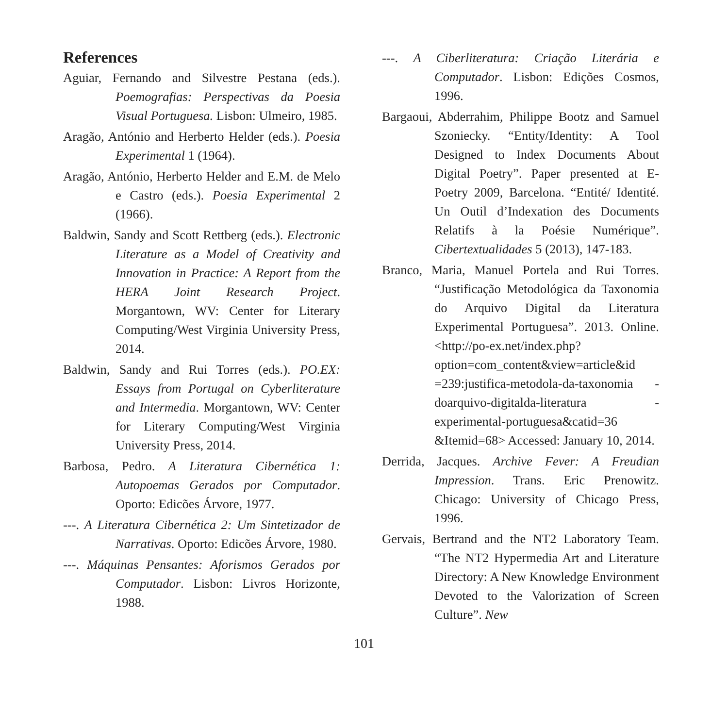References
Aguiar, Fernando and Silvestre Pestana (eds.). Poemografias: Perspectivas da Poesia Visual Portuguesa. Lisbon: Ulmeiro, 1985.
Aragão, António and Herberto Helder (eds.). Poesia Experimental 1 (1964).
Aragão, António, Herberto Helder and E.M. de Melo e Castro (eds.). Poesia Experimental 2 (1966).
Baldwin, Sandy and Scott Rettberg (eds.). Electronic Literature as a Model of Creativity and Innovation in Practice: A Report from the HERA Joint Research Project. Morgantown, WV: Center for Literary Computing/West Virginia University Press, 2014.
Baldwin, Sandy and Rui Torres (eds.). PO.EX: Essays from Portugal on Cyberliterature and Intermedia. Morgantown, WV: Center for Literary Computing/West Virginia University Press, 2014.
Barbosa, Pedro. A Literatura Cibernética 1: Autopoemas Gerados por Computador. Oporto: Edicões Árvore, 1977.
---. A Literatura Cibernética 2: Um Sintetizador de Narrativas. Oporto: Edicões Árvore, 1980.
---. Máquinas Pensantes: Aforismos Gerados por Computador. Lisbon: Livros Horizonte, 1988.
---. A Ciberliteratura: Criação Literária e Computador. Lisbon: Edições Cosmos, 1996.
Bargaoui, Abderrahim, Philippe Bootz and Samuel Szoniecky. “Entity/Identity: A Tool Designed to Index Documents About Digital Poetry”. Paper presented at E-Poetry 2009, Barcelona. “Entité/ Identité. Un Outil d’Indexation des Documents Relatifs à la Poésie Numérique”. Cibertextualidades 5 (2013), 147-183.
Branco, Maria, Manuel Portela and Rui Torres. “Justificação Metodológica da Taxonomia do Arquivo Digital da Literatura Experimental Portuguesa”. 2013. Online. <http://po-ex.net/index.php? option=com_content&view=article&id =239:justifica-metodola-da-taxonomia -doarquivo-digitalda-literatura -experimental-portuguesa&catid=36 &Itemid=68> Accessed: January 10, 2014.
Derrida, Jacques. Archive Fever: A Freudian Impression. Trans. Eric Prenowitz. Chicago: University of Chicago Press, 1996.
Gervais, Bertrand and the NT2 Laboratory Team. “The NT2 Hypermedia Art and Literature Directory: A New Knowledge Environment Devoted to the Valorization of Screen Culture”. New
101